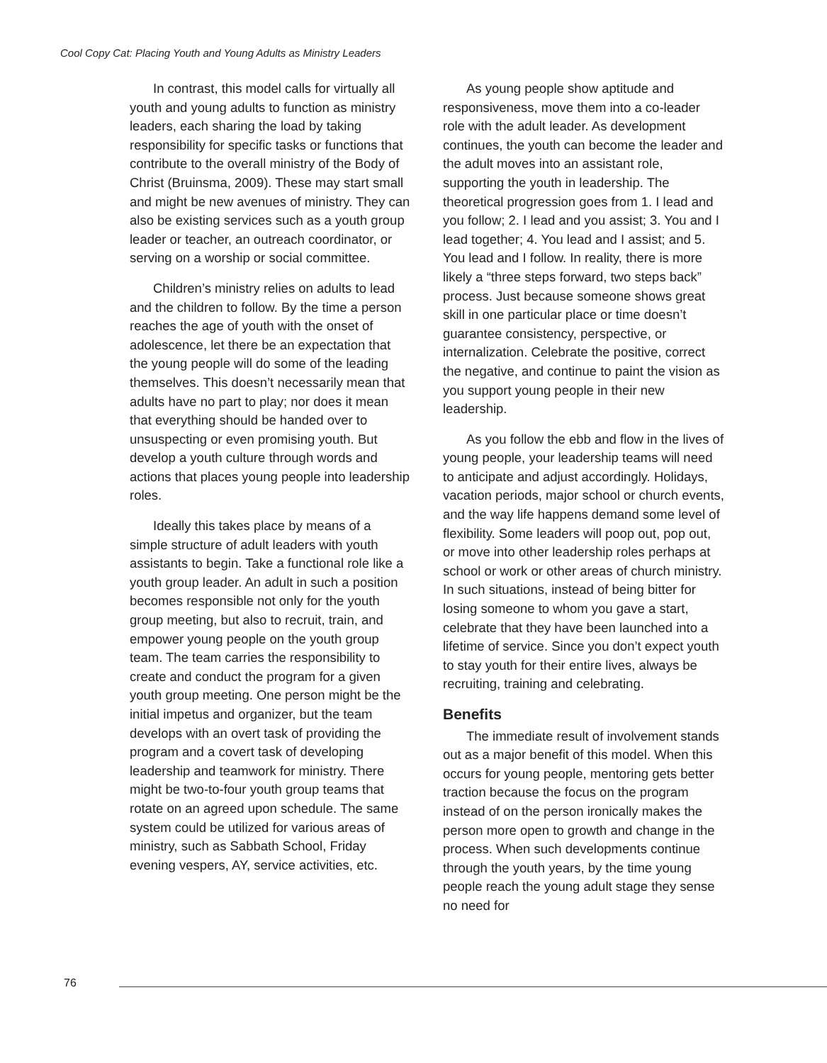Cool Copy Cat: Placing Youth and Young Adults as Ministry Leaders
In contrast, this model calls for virtually all youth and young adults to function as ministry leaders, each sharing the load by taking responsibility for specific tasks or functions that contribute to the overall ministry of the Body of Christ (Bruinsma, 2009). These may start small and might be new avenues of ministry. They can also be existing services such as a youth group leader or teacher, an outreach coordinator, or serving on a worship or social committee.
Children’s ministry relies on adults to lead and the children to follow. By the time a person reaches the age of youth with the onset of adolescence, let there be an expectation that the young people will do some of the leading themselves. This doesn’t necessarily mean that adults have no part to play; nor does it mean that everything should be handed over to unsuspecting or even promising youth. But develop a youth culture through words and actions that places young people into leadership roles.
Ideally this takes place by means of a simple structure of adult leaders with youth assistants to begin. Take a functional role like a youth group leader. An adult in such a position becomes responsible not only for the youth group meeting, but also to recruit, train, and empower young people on the youth group team. The team carries the responsibility to create and conduct the program for a given youth group meeting. One person might be the initial impetus and organizer, but the team develops with an overt task of providing the program and a covert task of developing leadership and teamwork for ministry. There might be two-to-four youth group teams that rotate on an agreed upon schedule. The same system could be utilized for various areas of ministry, such as Sabbath School, Friday evening vespers, AY, service activities, etc.
As young people show aptitude and responsiveness, move them into a co-leader role with the adult leader. As development continues, the youth can become the leader and the adult moves into an assistant role, supporting the youth in leadership. The theoretical progression goes from 1. I lead and you follow; 2. I lead and you assist; 3. You and I lead together; 4. You lead and I assist; and 5. You lead and I follow. In reality, there is more likely a “three steps forward, two steps back” process. Just because someone shows great skill in one particular place or time doesn’t guarantee consistency, perspective, or internalization. Celebrate the positive, correct the negative, and continue to paint the vision as you support young people in their new leadership.
As you follow the ebb and flow in the lives of young people, your leadership teams will need to anticipate and adjust accordingly. Holidays, vacation periods, major school or church events, and the way life happens demand some level of flexibility. Some leaders will poop out, pop out, or move into other leadership roles perhaps at school or work or other areas of church ministry. In such situations, instead of being bitter for losing someone to whom you gave a start, celebrate that they have been launched into a lifetime of service. Since you don’t expect youth to stay youth for their entire lives, always be recruiting, training and celebrating.
Benefits
The immediate result of involvement stands out as a major benefit of this model. When this occurs for young people, mentoring gets better traction because the focus on the program instead of on the person ironically makes the person more open to growth and change in the process. When such developments continue through the youth years, by the time young people reach the young adult stage they sense no need for
76